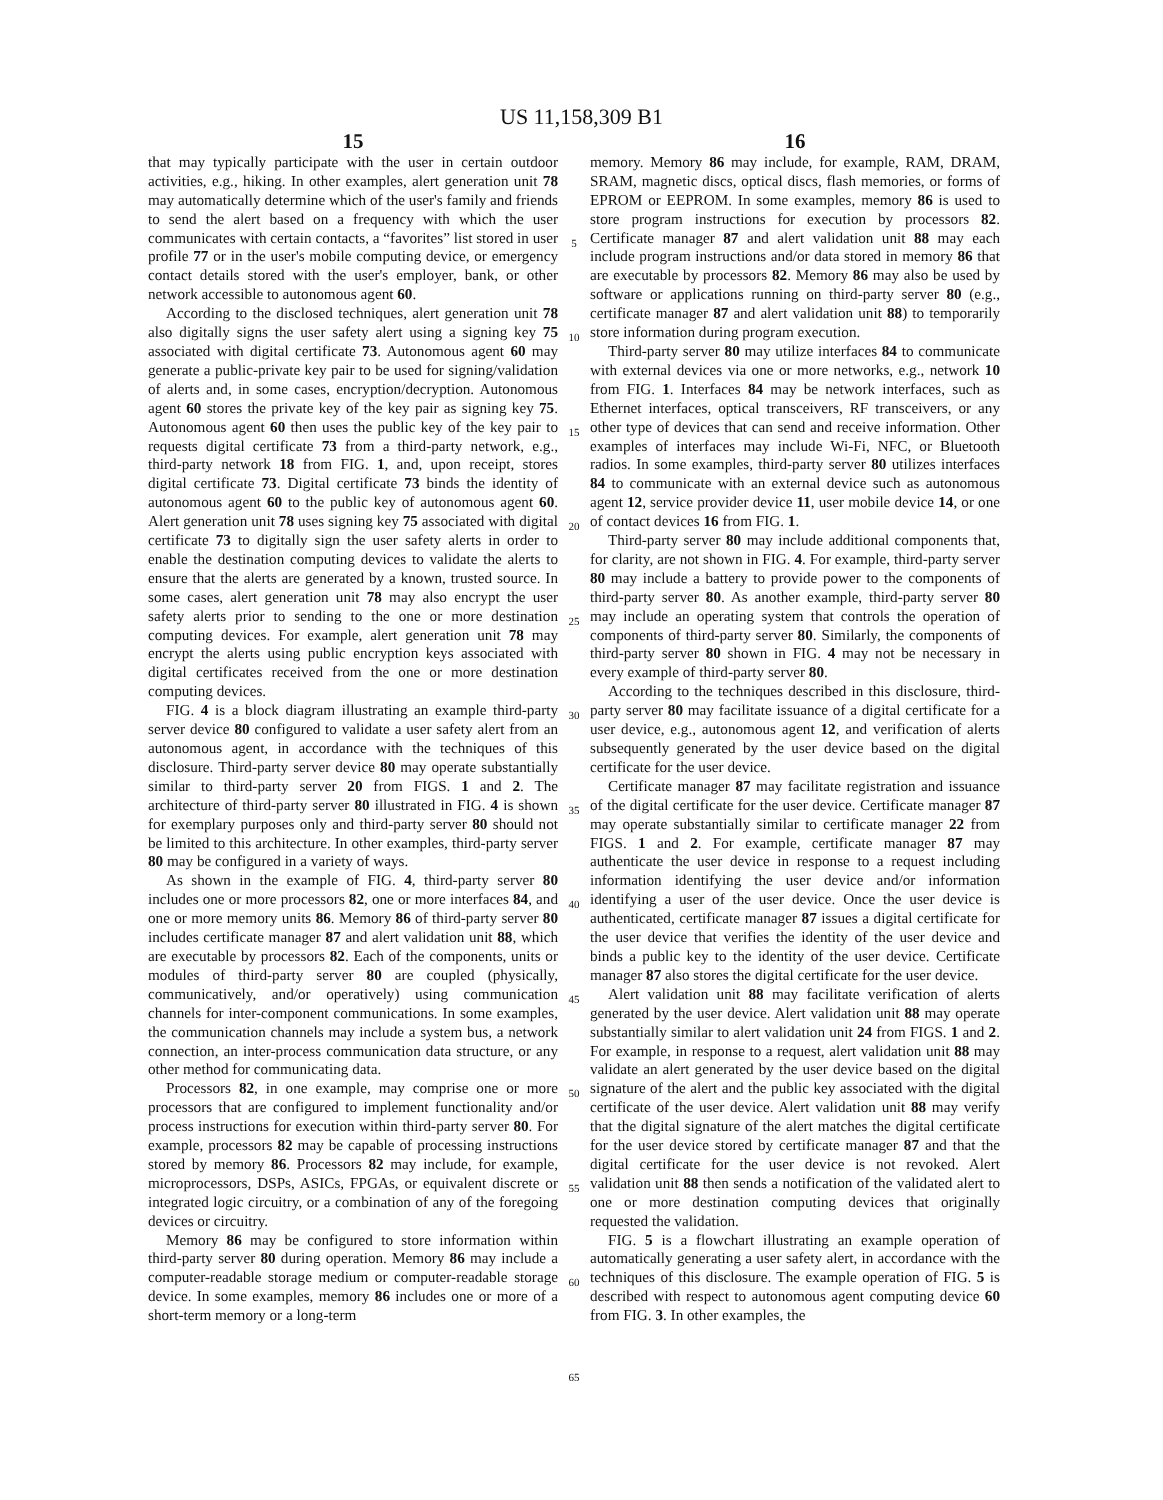US 11,158,309 B1
15
that may typically participate with the user in certain outdoor activities, e.g., hiking. In other examples, alert generation unit 78 may automatically determine which of the user's family and friends to send the alert based on a frequency with which the user communicates with certain contacts, a “favorites” list stored in user profile 77 or in the user's mobile computing device, or emergency contact details stored with the user's employer, bank, or other network accessible to autonomous agent 60.
According to the disclosed techniques, alert generation unit 78 also digitally signs the user safety alert using a signing key 75 associated with digital certificate 73. Autonomous agent 60 may generate a public-private key pair to be used for signing/validation of alerts and, in some cases, encryption/decryption. Autonomous agent 60 stores the private key of the key pair as signing key 75. Autonomous agent 60 then uses the public key of the key pair to requests digital certificate 73 from a third-party network, e.g., third-party network 18 from FIG. 1, and, upon receipt, stores digital certificate 73. Digital certificate 73 binds the identity of autonomous agent 60 to the public key of autonomous agent 60. Alert generation unit 78 uses signing key 75 associated with digital certificate 73 to digitally sign the user safety alerts in order to enable the destination computing devices to validate the alerts to ensure that the alerts are generated by a known, trusted source. In some cases, alert generation unit 78 may also encrypt the user safety alerts prior to sending to the one or more destination computing devices. For example, alert generation unit 78 may encrypt the alerts using public encryption keys associated with digital certificates received from the one or more destination computing devices.
FIG. 4 is a block diagram illustrating an example third-party server device 80 configured to validate a user safety alert from an autonomous agent, in accordance with the techniques of this disclosure. Third-party server device 80 may operate substantially similar to third-party server 20 from FIGS. 1 and 2. The architecture of third-party server 80 illustrated in FIG. 4 is shown for exemplary purposes only and third-party server 80 should not be limited to this architecture. In other examples, third-party server 80 may be configured in a variety of ways.
As shown in the example of FIG. 4, third-party server 80 includes one or more processors 82, one or more interfaces 84, and one or more memory units 86. Memory 86 of third-party server 80 includes certificate manager 87 and alert validation unit 88, which are executable by processors 82. Each of the components, units or modules of third-party server 80 are coupled (physically, communicatively, and/or operatively) using communication channels for inter-component communications. In some examples, the communication channels may include a system bus, a network connection, an inter-process communication data structure, or any other method for communicating data.
Processors 82, in one example, may comprise one or more processors that are configured to implement functionality and/or process instructions for execution within third-party server 80. For example, processors 82 may be capable of processing instructions stored by memory 86. Processors 82 may include, for example, microprocessors, DSPs, ASICs, FPGAs, or equivalent discrete or integrated logic circuitry, or a combination of any of the foregoing devices or circuitry.
Memory 86 may be configured to store information within third-party server 80 during operation. Memory 86 may include a computer-readable storage medium or computer-readable storage device. In some examples, memory 86 includes one or more of a short-term memory or a long-term
5
10
15
20
25
30
35
40
45
50
55
60
65
16
memory. Memory 86 may include, for example, RAM, DRAM, SRAM, magnetic discs, optical discs, flash memories, or forms of EPROM or EEPROM. In some examples, memory 86 is used to store program instructions for execution by processors 82. Certificate manager 87 and alert validation unit 88 may each include program instructions and/or data stored in memory 86 that are executable by processors 82. Memory 86 may also be used by software or applications running on third-party server 80 (e.g., certificate manager 87 and alert validation unit 88) to temporarily store information during program execution.
Third-party server 80 may utilize interfaces 84 to communicate with external devices via one or more networks, e.g., network 10 from FIG. 1. Interfaces 84 may be network interfaces, such as Ethernet interfaces, optical transceivers, RF transceivers, or any other type of devices that can send and receive information. Other examples of interfaces may include Wi-Fi, NFC, or Bluetooth radios. In some examples, third-party server 80 utilizes interfaces 84 to communicate with an external device such as autonomous agent 12, service provider device 11, user mobile device 14, or one of contact devices 16 from FIG. 1.
Third-party server 80 may include additional components that, for clarity, are not shown in FIG. 4. For example, third-party server 80 may include a battery to provide power to the components of third-party server 80. As another example, third-party server 80 may include an operating system that controls the operation of components of third-party server 80. Similarly, the components of third-party server 80 shown in FIG. 4 may not be necessary in every example of third-party server 80.
According to the techniques described in this disclosure, third-party server 80 may facilitate issuance of a digital certificate for a user device, e.g., autonomous agent 12, and verification of alerts subsequently generated by the user device based on the digital certificate for the user device.
Certificate manager 87 may facilitate registration and issuance of the digital certificate for the user device. Certificate manager 87 may operate substantially similar to certificate manager 22 from FIGS. 1 and 2. For example, certificate manager 87 may authenticate the user device in response to a request including information identifying the user device and/or information identifying a user of the user device. Once the user device is authenticated, certificate manager 87 issues a digital certificate for the user device that verifies the identity of the user device and binds a public key to the identity of the user device. Certificate manager 87 also stores the digital certificate for the user device.
Alert validation unit 88 may facilitate verification of alerts generated by the user device. Alert validation unit 88 may operate substantially similar to alert validation unit 24 from FIGS. 1 and 2. For example, in response to a request, alert validation unit 88 may validate an alert generated by the user device based on the digital signature of the alert and the public key associated with the digital certificate of the user device. Alert validation unit 88 may verify that the digital signature of the alert matches the digital certificate for the user device stored by certificate manager 87 and that the digital certificate for the user device is not revoked. Alert validation unit 88 then sends a notification of the validated alert to one or more destination computing devices that originally requested the validation.
FIG. 5 is a flowchart illustrating an example operation of automatically generating a user safety alert, in accordance with the techniques of this disclosure. The example operation of FIG. 5 is described with respect to autonomous agent computing device 60 from FIG. 3. In other examples, the